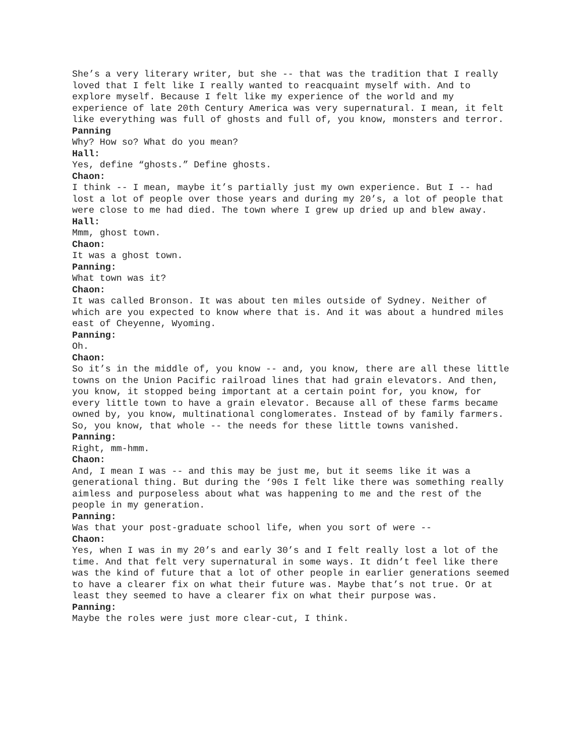She’s a very literary writer, but she -- that was the tradition that I really loved that I felt like I really wanted to reacquaint myself with. And to explore myself. Because I felt like my experience of the world and my experience of late 20th Century America was very supernatural. I mean, it felt like everything was full of ghosts and full of, you know, monsters and terror.
Panning
Why? How so? What do you mean?
Hall:
Yes, define “ghosts.” Define ghosts.
Chaon:
I think -- I mean, maybe it’s partially just my own experience. But I -- had lost a lot of people over those years and during my 20’s, a lot of people that were close to me had died. The town where I grew up dried up and blew away.
Hall:
Mmm, ghost town.
Chaon:
It was a ghost town.
Panning:
What town was it?
Chaon:
It was called Bronson. It was about ten miles outside of Sydney. Neither of which are you expected to know where that is. And it was about a hundred miles east of Cheyenne, Wyoming.
Panning:
Oh.
Chaon:
So it’s in the middle of, you know -- and, you know, there are all these little towns on the Union Pacific railroad lines that had grain elevators. And then, you know, it stopped being important at a certain point for, you know, for every little town to have a grain elevator. Because all of these farms became owned by, you know, multinational conglomerates. Instead of by family farmers. So, you know, that whole -- the needs for these little towns vanished.
Panning:
Right, mm-hmm.
Chaon:
And, I mean I was -- and this may be just me, but it seems like it was a generational thing. But during the ‘90s I felt like there was something really aimless and purposeless about what was happening to me and the rest of the people in my generation.
Panning:
Was that your post-graduate school life, when you sort of were --
Chaon:
Yes, when I was in my 20’s and early 30’s and I felt really lost a lot of the time. And that felt very supernatural in some ways. It didn’t feel like there was the kind of future that a lot of other people in earlier generations seemed to have a clearer fix on what their future was. Maybe that’s not true. Or at least they seemed to have a clearer fix on what their purpose was.
Panning:
Maybe the roles were just more clear-cut, I think.